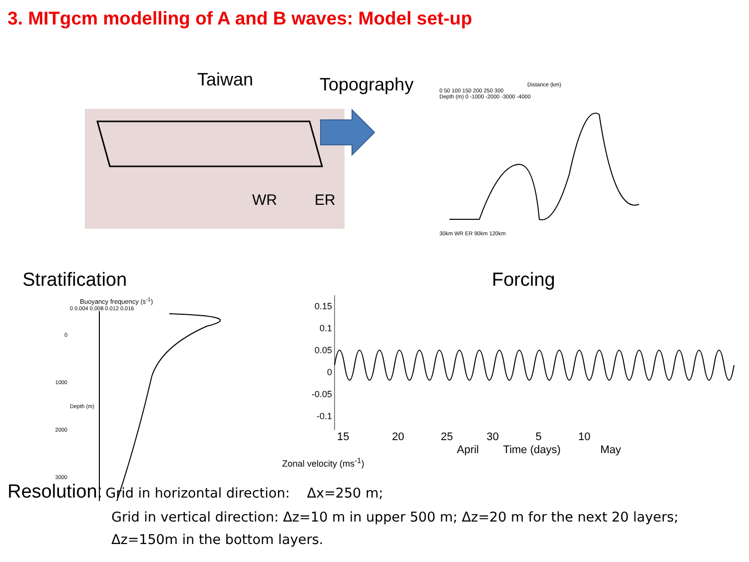3. MITgcm modelling of A and B waves: Model set-up
Taiwan
WR ER
Topography
Distance (km)
0 50 100 150 200 250 300
Depth (m) 0 -1000 -2000 -3000 -4000
30km WR ER 90km 120km
Stratification
Buoyancy frequency (s<sup>-1</sup>)
0 0.004 0.008 0.012 0.016
0
1000
2000
3000
Depth (m)
Forcing
0.15
0.1
0.05
0
-0.05
-0.1
15 20 25 30 5 10
April Time (days) May
Zonal velocity (ms<sup>-1</sup>)
Resolution: Grid in horizontal direction: Δx=250 m;
Grid in vertical direction: Δz=10 m in upper 500 m; Δz=20 m for the next 20 layers;
Δz=150m in the bottom layers.